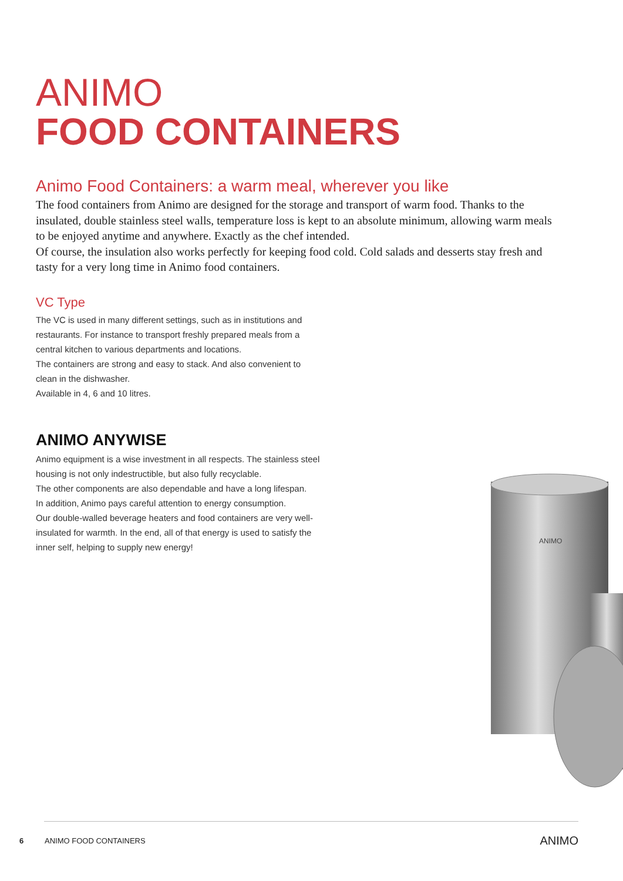ANIMO
FOOD CONTAINERS
Animo Food Containers: a warm meal, wherever you like
The food containers from Animo are designed for the storage and transport of warm food. Thanks to the insulated, double stainless steel walls, temperature loss is kept to an absolute minimum, allowing warm meals to be enjoyed anytime and anywhere. Exactly as the chef intended.
Of course, the insulation also works perfectly for keeping food cold. Cold salads and desserts stay fresh and tasty for a very long time in Animo food containers.
VC Type
The VC is used in many different settings, such as in institutions and restaurants. For instance to transport freshly prepared meals from a central kitchen to various departments and locations.
The containers are strong and easy to stack. And also convenient to clean in the dishwasher.
Available in 4, 6 and 10 litres.
ANIMO ANYWISE
Animo equipment is a wise investment in all respects. The stainless steel housing is not only indestructible, but also fully recyclable.
The other components are also dependable and have a long lifespan.
In addition, Animo pays careful attention to energy consumption.
Our double-walled beverage heaters and food containers are very well-insulated for warmth. In the end, all of that energy is used to satisfy the inner self, helping to supply new energy!
ANIMO
6 ANIMO FOOD CONTAINERS ANIMO